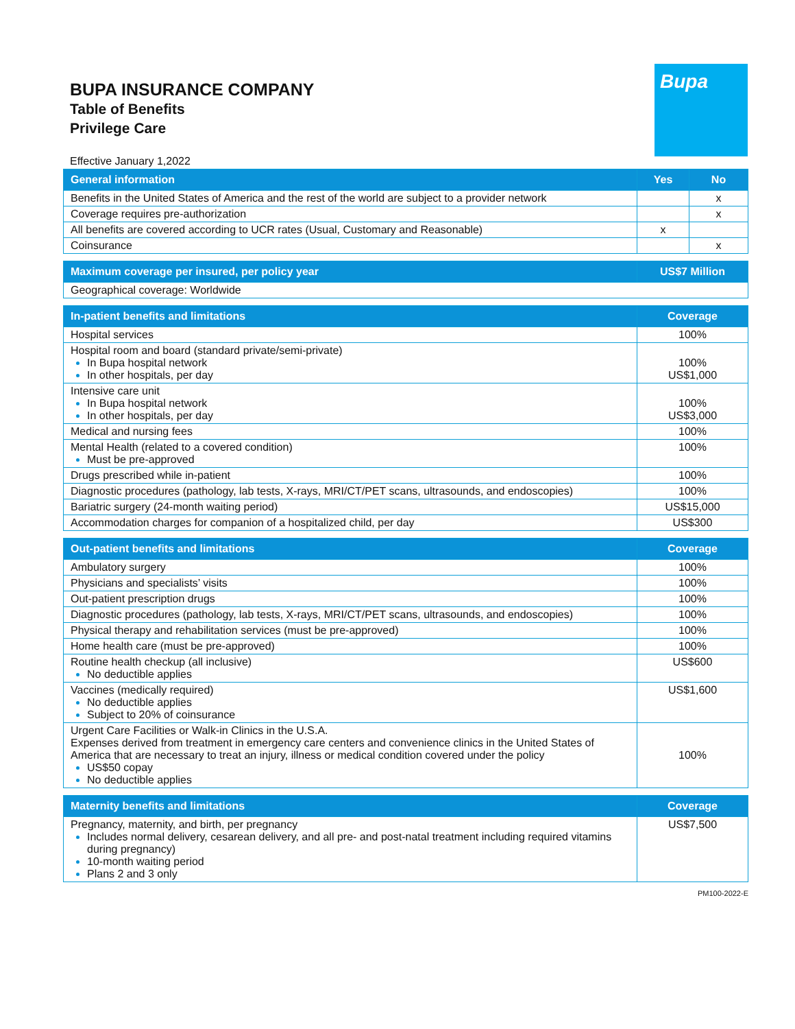BUPA INSURANCE COMPANY
Table of Benefits
Privilege Care
Bupa
Effective January 1,2022
| General information | Yes | No |
| --- | --- | --- |
| Benefits in the United States of America and the rest of the world are subject to a provider network | | x |
| Coverage requires pre-authorization | | x |
| All benefits are covered according to UCR rates (Usual, Customary and Reasonable) | x | |
| Coinsurance | | x |
| Maximum coverage per insured, per policy year | US$7 Million |
| --- | --- |
| Geographical coverage: Worldwide | |
| In-patient benefits and limitations | Coverage |
| --- | --- |
| Hospital services | 100% |
| Hospital room and board (standard private/semi-private) In Bupa hospital network In other hospitals, per day | 100% US$1,000 |
| Intensive care unit In Bupa hospital network In other hospitals, per day | 100% US$3,000 |
| Medical and nursing fees | 100% |
| Mental Health (related to a covered condition) Must be pre-approved | 100% |
| Drugs prescribed while in-patient | 100% |
| Diagnostic procedures (pathology, lab tests, X-rays, MRI/CT/PET scans, ultrasounds, and endoscopies) | 100% |
| Bariatric surgery (24-month waiting period) | US$15,000 |
| Accommodation charges for companion of a hospitalized child, per day | US$300 |
| Out-patient benefits and limitations | Coverage |
| --- | --- |
| Ambulatory surgery | 100% |
| Physicians and specialists’ visits | 100% |
| Out-patient prescription drugs | 100% |
| Diagnostic procedures (pathology, lab tests, X-rays, MRI/CT/PET scans, ultrasounds, and endoscopies) | 100% |
| Physical therapy and rehabilitation services (must be pre-approved) | 100% |
| Home health care (must be pre-approved) | 100% |
| Routine health checkup (all inclusive) No deductible applies | US$600 |
| Vaccines (medically required) No deductible applies Subject to 20% of coinsurance | US$1,600 |
| Urgent Care Facilities or Walk-in Clinics in the U.S.A. Expenses derived from treatment in emergency care centers and convenience clinics in the United States of America that are necessary to treat an injury, illness or medical condition covered under the policy US$50 copay No deductible applies | 100% |
| Maternity benefits and limitations | Coverage |
| --- | --- |
| Pregnancy, maternity, and birth, per pregnancy Includes normal delivery, cesarean delivery, and all pre- and post-natal treatment including required vitamins during pregnancy) 10-month waiting period Plans 2 and 3 only | US$7,500 |
PM100-2022-E